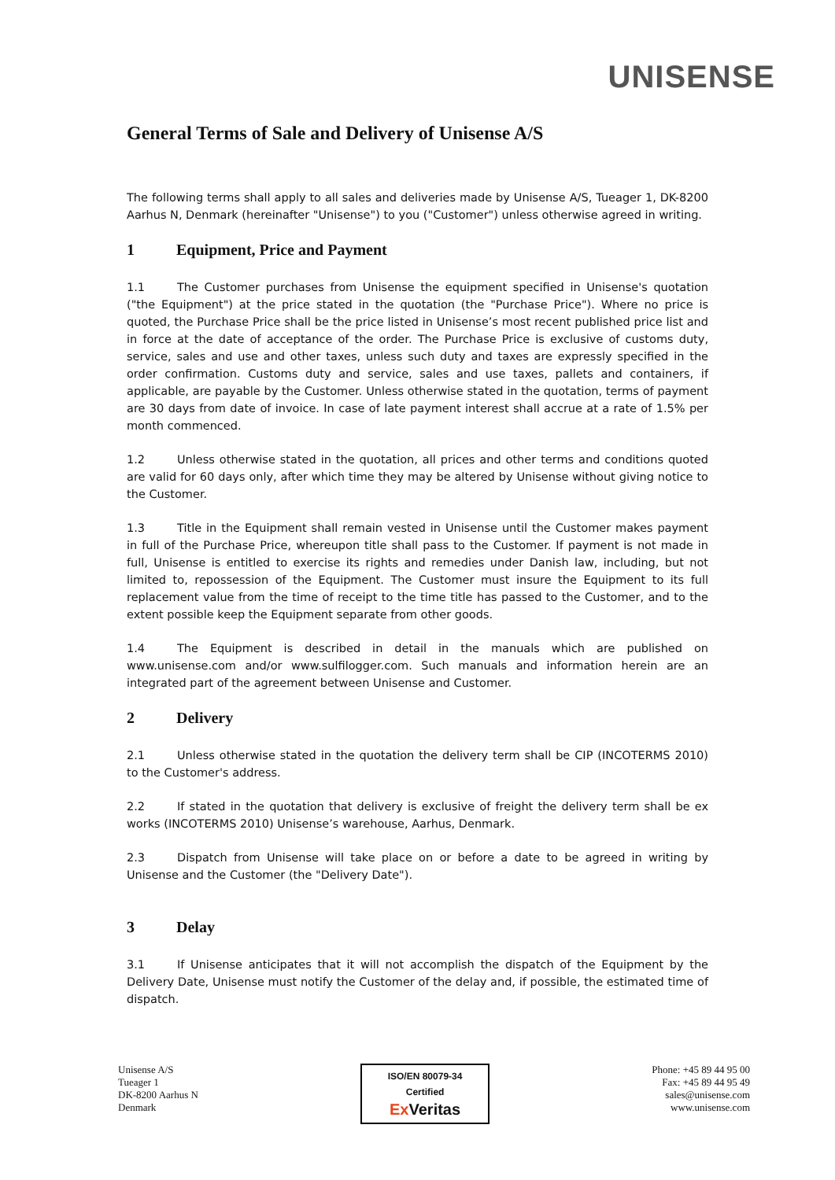UNISENSE
General Terms of Sale and Delivery of Unisense A/S
The following terms shall apply to all sales and deliveries made by Unisense A/S, Tueager 1, DK-8200 Aarhus N, Denmark (hereinafter "Unisense") to you ("Customer") unless otherwise agreed in writing.
1 Equipment, Price and Payment
1.1 The Customer purchases from Unisense the equipment specified in Unisense's quotation ("the Equipment") at the price stated in the quotation (the "Purchase Price"). Where no price is quoted, the Purchase Price shall be the price listed in Unisense’s most recent published price list and in force at the date of acceptance of the order. The Purchase Price is exclusive of customs duty, service, sales and use and other taxes, unless such duty and taxes are expressly specified in the order confirmation. Customs duty and service, sales and use taxes, pallets and containers, if applicable, are payable by the Customer. Unless otherwise stated in the quotation, terms of payment are 30 days from date of invoice. In case of late payment interest shall accrue at a rate of 1.5% per month commenced.
1.2 Unless otherwise stated in the quotation, all prices and other terms and conditions quoted are valid for 60 days only, after which time they may be altered by Unisense without giving notice to the Customer.
1.3 Title in the Equipment shall remain vested in Unisense until the Customer makes payment in full of the Purchase Price, whereupon title shall pass to the Customer. If payment is not made in full, Unisense is entitled to exercise its rights and remedies under Danish law, including, but not limited to, repossession of the Equipment. The Customer must insure the Equipment to its full replacement value from the time of receipt to the time title has passed to the Customer, and to the extent possible keep the Equipment separate from other goods.
1.4 The Equipment is described in detail in the manuals which are published on www.unisense.com and/or www.sulfilogger.com. Such manuals and information herein are an integrated part of the agreement between Unisense and Customer.
2 Delivery
2.1 Unless otherwise stated in the quotation the delivery term shall be CIP (INCOTERMS 2010) to the Customer's address.
2.2 If stated in the quotation that delivery is exclusive of freight the delivery term shall be ex works (INCOTERMS 2010) Unisense’s warehouse, Aarhus, Denmark.
2.3 Dispatch from Unisense will take place on or before a date to be agreed in writing by Unisense and the Customer (the "Delivery Date").
3 Delay
3.1 If Unisense anticipates that it will not accomplish the dispatch of the Equipment by the Delivery Date, Unisense must notify the Customer of the delay and, if possible, the estimated time of dispatch.
Unisense A/S
Tueager 1
DK-8200 Aarhus N
Denmark
ISO/EN 80079-34
Certified
Ex Veritas
Phone: +45 89 44 95 00
Fax: +45 89 44 95 49
sales@unisense.com
www.unisense.com